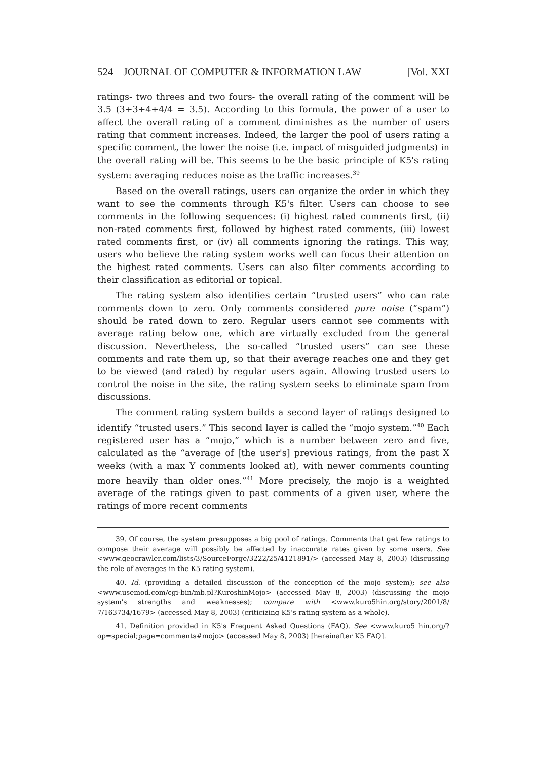524 JOURNAL OF COMPUTER & INFORMATION LAW [Vol. XXI
ratings- two threes and two fours- the overall rating of the comment will be 3.5 (3+3+4+4/4 = 3.5). According to this formula, the power of a user to affect the overall rating of a comment diminishes as the number of users rating that comment increases. Indeed, the larger the pool of users rating a specific comment, the lower the noise (i.e. impact of misguided judgments) in the overall rating will be. This seems to be the basic principle of K5's rating system: averaging reduces noise as the traffic increases.<sup>39</sup>
Based on the overall ratings, users can organize the order in which they want to see the comments through K5's filter. Users can choose to see comments in the following sequences: (i) highest rated comments first, (ii) non-rated comments first, followed by highest rated comments, (iii) lowest rated comments first, or (iv) all comments ignoring the ratings. This way, users who believe the rating system works well can focus their attention on the highest rated comments. Users can also filter comments according to their classification as editorial or topical.
The rating system also identifies certain “trusted users” who can rate comments down to zero. Only comments considered pure noise (“spam”) should be rated down to zero. Regular users cannot see comments with average rating below one, which are virtually excluded from the general discussion. Nevertheless, the so-called “trusted users” can see these comments and rate them up, so that their average reaches one and they get to be viewed (and rated) by regular users again. Allowing trusted users to control the noise in the site, the rating system seeks to eliminate spam from discussions.
The comment rating system builds a second layer of ratings designed to identify “trusted users.” This second layer is called the “mojo system.”<sup>40</sup> Each registered user has a “mojo,” which is a number between zero and five, calculated as the “average of [the user's] previous ratings, from the past X weeks (with a max Y comments looked at), with newer comments counting more heavily than older ones.”<sup>41</sup> More precisely, the mojo is a weighted average of the ratings given to past comments of a given user, where the ratings of more recent comments
39. Of course, the system presupposes a big pool of ratings. Comments that get few ratings to compose their average will possibly be affected by inaccurate rates given by some users. See <www.geocrawler.com/lists/3/SourceForge/3222/25/4121891/> (accessed May 8, 2003) (discussing the role of averages in the K5 rating system).
40. Id. (providing a detailed discussion of the conception of the mojo system); see also <www.usemod.com/cgi-bin/mb.pl?KuroshinMojo> (accessed May 8, 2003) (discussing the mojo system's strengths and weaknesses); compare with <www.kuro5hin.org/story/2001/8/ 7/163734/1679> (accessed May 8, 2003) (criticizing K5's rating system as a whole).
41. Definition provided in K5's Frequent Asked Questions (FAQ). See <www.kuro5 hin.org/?op=special;page=comments#mojo> (accessed May 8, 2003) [hereinafter K5 FAQ].